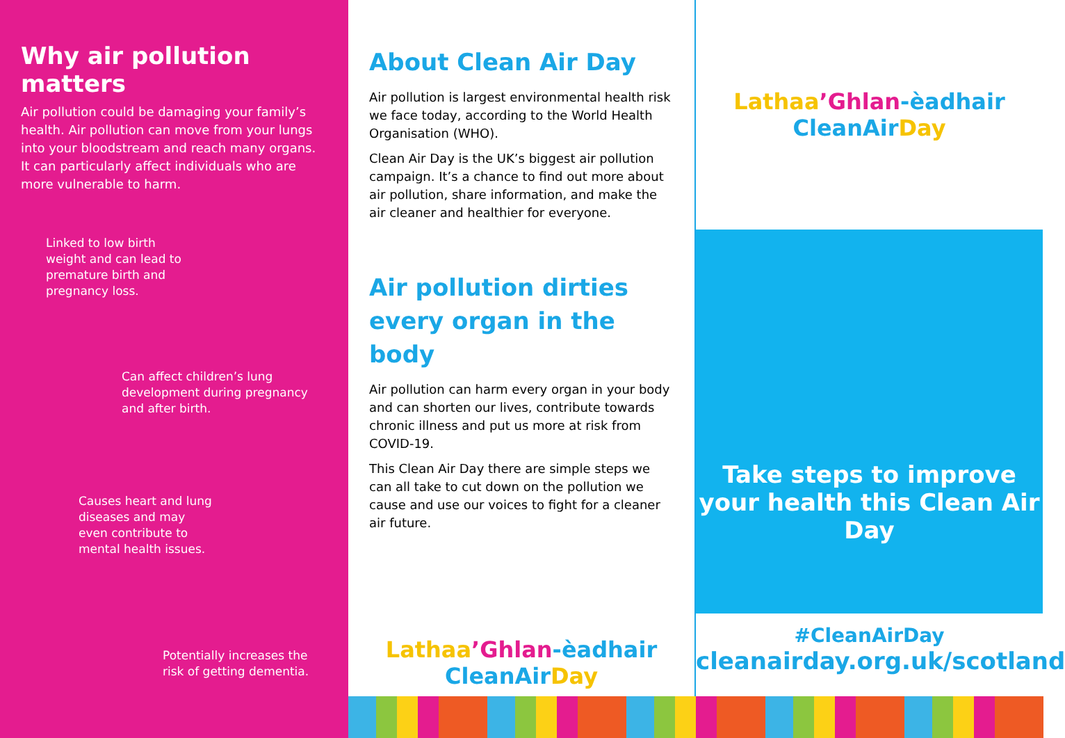Why air pollution matters
Air pollution could be damaging your family’s health. Air pollution can move from your lungs into your bloodstream and reach many organs. It can particularly affect individuals who are more vulnerable to harm.
Linked to low birth weight and can lead to premature birth and pregnancy loss.
Can affect children’s lung development during pregnancy and after birth.
Causes heart and lung diseases and may even contribute to mental health issues.
Potentially increases the risk of getting dementia.
About Clean Air Day
Air pollution is largest environmental health risk we face today, according to the World Health Organisation (WHO).
Clean Air Day is the UK’s biggest air pollution campaign. It’s a chance to find out more about air pollution, share information, and make the air cleaner and healthier for everyone.
Air pollution dirties every organ in the body
Air pollution can harm every organ in your body and can shorten our lives, contribute towards chronic illness and put us more at risk from COVID-19.
This Clean Air Day there are simple steps we can all take to cut down on the pollution we cause and use our voices to fight for a cleaner air future.
Lathaa’Ghlan-èadhair
CleanAir Day
Lathaa’Ghlan-èadhair
CleanAir Day
Take steps to improve your health this Clean Air Day
#CleanAirDay
cleanairday.org.uk/scotland